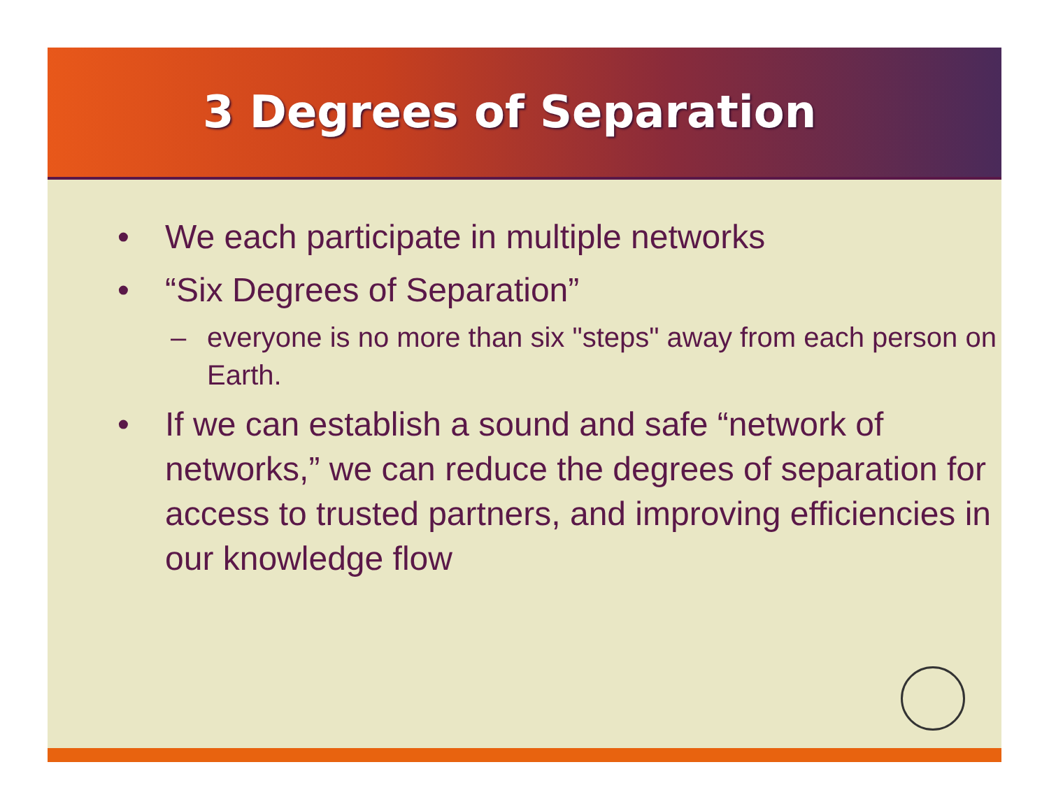3 Degrees of Separation
• We each participate in multiple networks
• “Six Degrees of Separation”
– everyone is no more than six "steps" away from each person on Earth.
• If we can establish a sound and safe “network of networks,” we can reduce the degrees of separation for access to trusted partners, and improving efficiencies in our knowledge flow